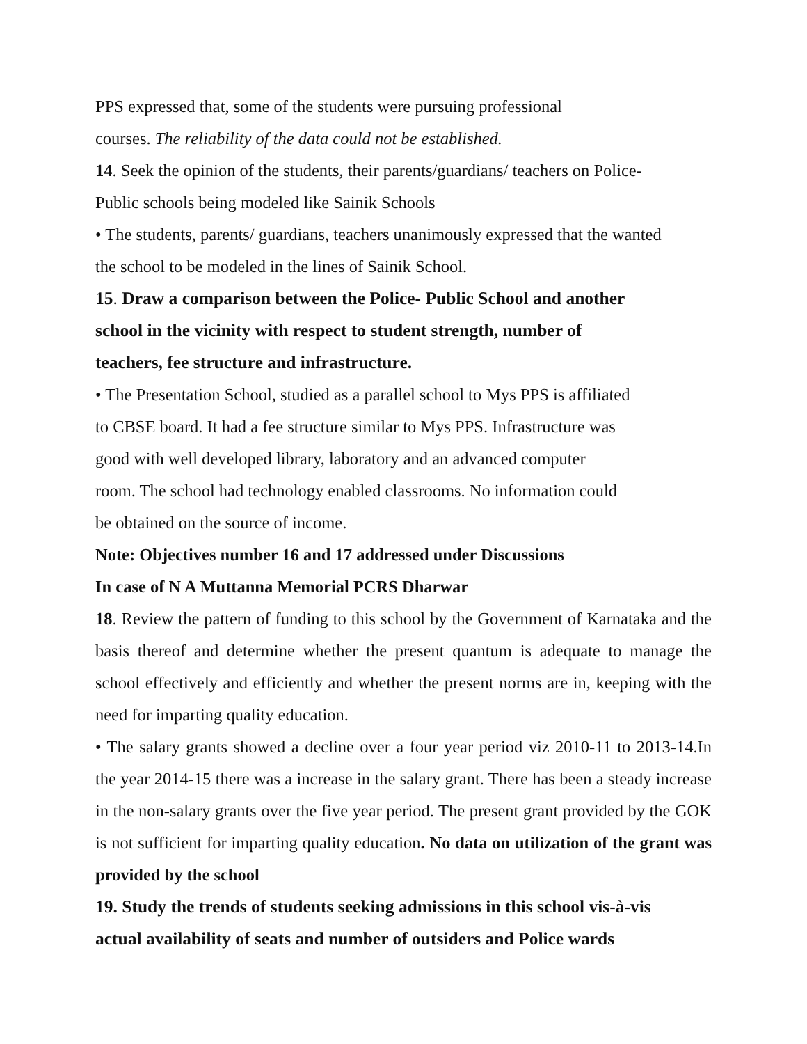PPS expressed that, some of the students were pursuing professional
courses. The reliability of the data could not be established.
14. Seek the opinion of the students, their parents/guardians/ teachers on Police-
Public schools being modeled like Sainik Schools
• The students, parents/ guardians, teachers unanimously expressed that the wanted
the school to be modeled in the lines of Sainik School.
15. Draw a comparison between the Police- Public School and another
school in the vicinity with respect to student strength, number of
teachers, fee structure and infrastructure.
• The Presentation School, studied as a parallel school to Mys PPS is affiliated
to CBSE board. It had a fee structure similar to Mys PPS. Infrastructure was
good with well developed library, laboratory and an advanced computer
room. The school had technology enabled classrooms. No information could
be obtained on the source of income.
Note: Objectives number 16 and 17 addressed under Discussions
In case of N A Muttanna Memorial PCRS Dharwar
18. Review the pattern of funding to this school by the Government of Karnataka and the basis thereof and determine whether the present quantum is adequate to manage the school effectively and efficiently and whether the present norms are in, keeping with the need for imparting quality education.
• The salary grants showed a decline over a four year period viz 2010-11 to 2013-14.In the year 2014-15 there was a increase in the salary grant. There has been a steady increase in the non-salary grants over the five year period. The present grant provided by the GOK is not sufficient for imparting quality education. No data on utilization of the grant was provided by the school
19. Study the trends of students seeking admissions in this school vis-à-vis
actual availability of seats and number of outsiders and Police wards